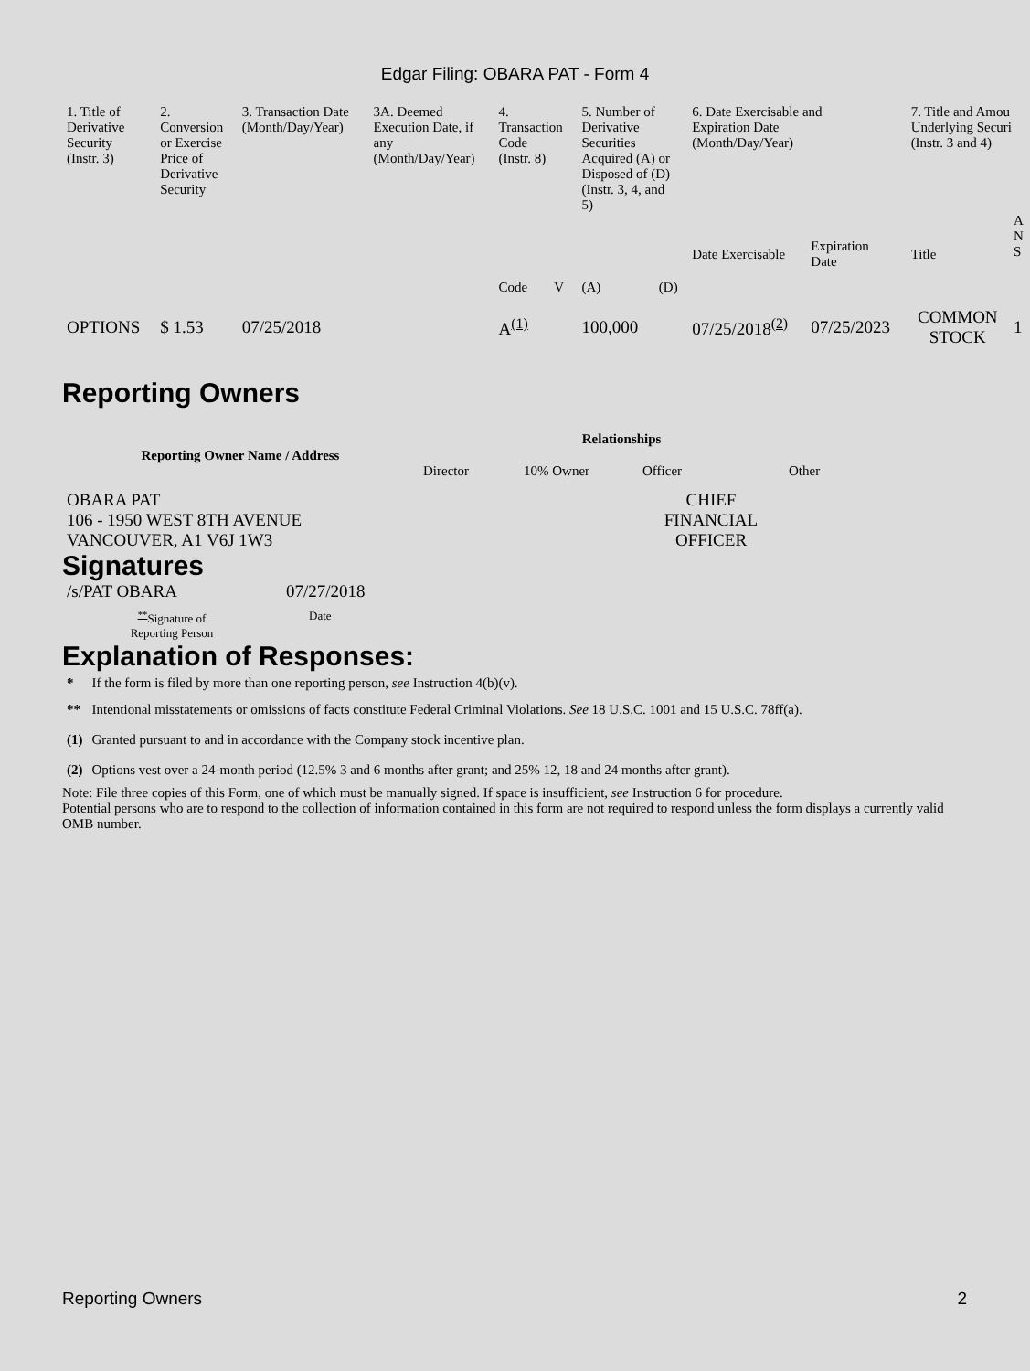Edgar Filing: OBARA PAT - Form 4
| 1. Title of Derivative Security (Instr. 3) | 2. Conversion or Exercise Price of Derivative Security | 3. Transaction Date (Month/Day/Year) | 3A. Deemed Execution Date, if any (Month/Day/Year) | 4. Transaction Code (Instr. 8) | | 5. Number of Derivative Securities Acquired (A) or Disposed of (D) (Instr. 3, 4, and 5) | | 6. Date Exercisable and Expiration Date (Month/Day/Year) | | 7. Title and Amou Underlying Securi (Instr. 3 and 4) | |
| | | | | Code | V | (A) | (D) | Date Exercisable | Expiration Date | Title | A N S |
| OPTIONS | $ 1.53 | 07/25/2018 | | A<sup>(1)</sup> | | 100,000 | | 07/25/2018<sup>(2)</sup> | 07/25/2023 | COMMON STOCK | 1 |
Reporting Owners
| Reporting Owner Name / Address | Relationships | | | |
| --- | --- | --- | --- | --- |
| | Director | 10% Owner | Officer | Other |
| OBARA PAT 106 - 1950 WEST 8TH AVENUE VANCOUVER, A1 V6J 1W3 | | | CHIEF FINANCIAL OFFICER | |
Signatures
| /s/PAT OBARA | 07/27/2018 |
| <sup>**</sup> Signature of Reporting Person | Date |
Explanation of Responses:
| * | If the form is filed by more than one reporting person, see Instruction 4(b)(v). |
| ** | Intentional misstatements or omissions of facts constitute Federal Criminal Violations. See 18 U.S.C. 1001 and 15 U.S.C. 78ff(a). |
| (1) | Granted pursuant to and in accordance with the Company stock incentive plan. |
| (2) | Options vest over a 24-month period (12.5% 3 and 6 months after grant; and 25% 12, 18 and 24 months after grant). |
Note: File three copies of this Form, one of which must be manually signed. If space is insufficient, see Instruction 6 for procedure.
Potential persons who are to respond to the collection of information contained in this form are not required to respond unless the form displays a currently valid OMB number.
Reporting Owners 2